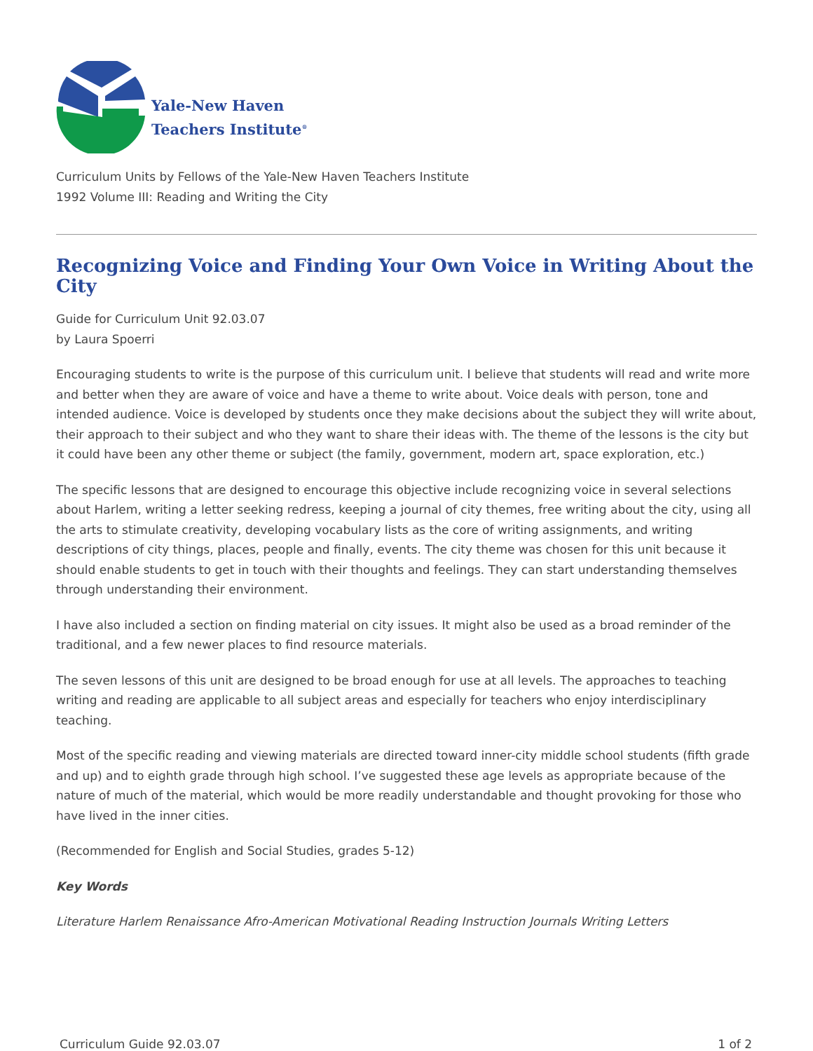Yale-New Haven
Teachers Institute<sup>®</sup>
Curriculum Units by Fellows of the Yale-New Haven Teachers Institute
1992 Volume III: Reading and Writing the City
Recognizing Voice and Finding Your Own Voice in Writing About the City
Guide for Curriculum Unit 92.03.07
by Laura Spoerri
Encouraging students to write is the purpose of this curriculum unit. I believe that students will read and write more and better when they are aware of voice and have a theme to write about. Voice deals with person, tone and intended audience. Voice is developed by students once they make decisions about the subject they will write about, their approach to their subject and who they want to share their ideas with. The theme of the lessons is the city but it could have been any other theme or subject (the family, government, modern art, space exploration, etc.)
The specific lessons that are designed to encourage this objective include recognizing voice in several selections about Harlem, writing a letter seeking redress, keeping a journal of city themes, free writing about the city, using all the arts to stimulate creativity, developing vocabulary lists as the core of writing assignments, and writing descriptions of city things, places, people and finally, events. The city theme was chosen for this unit because it should enable students to get in touch with their thoughts and feelings. They can start understanding themselves through understanding their environment.
I have also included a section on finding material on city issues. It might also be used as a broad reminder of the traditional, and a few newer places to find resource materials.
The seven lessons of this unit are designed to be broad enough for use at all levels. The approaches to teaching writing and reading are applicable to all subject areas and especially for teachers who enjoy interdisciplinary teaching.
Most of the specific reading and viewing materials are directed toward inner-city middle school students (fifth grade and up) and to eighth grade through high school. I’ve suggested these age levels as appropriate because of the nature of much of the material, which would be more readily understandable and thought provoking for those who have lived in the inner cities.
(Recommended for English and Social Studies, grades 5-12)
Key Words
Literature Harlem Renaissance Afro-American Motivational Reading Instruction Journals Writing Letters
Curriculum Guide 92.03.07 1 of 2